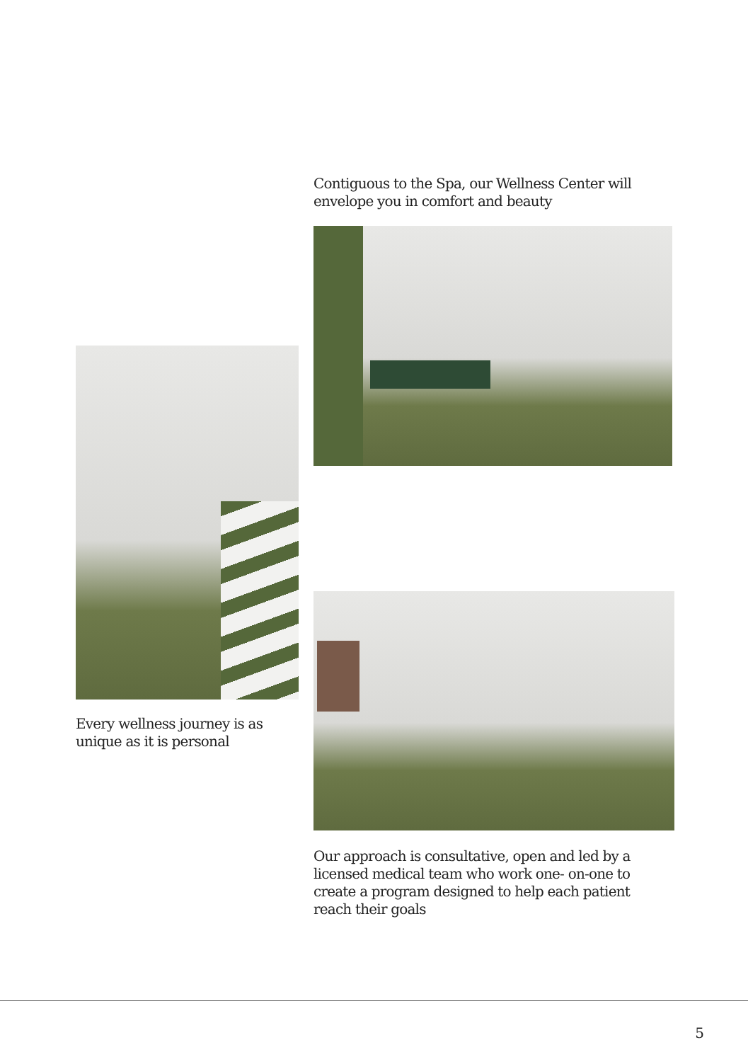Contiguous to the Spa, our Wellness Center will envelope you in comfort and beauty
Every wellness journey is as unique as it is personal
Our approach is consultative, open and led by a licensed medical team who work one- on-one to create a program designed to help each patient reach their goals
5